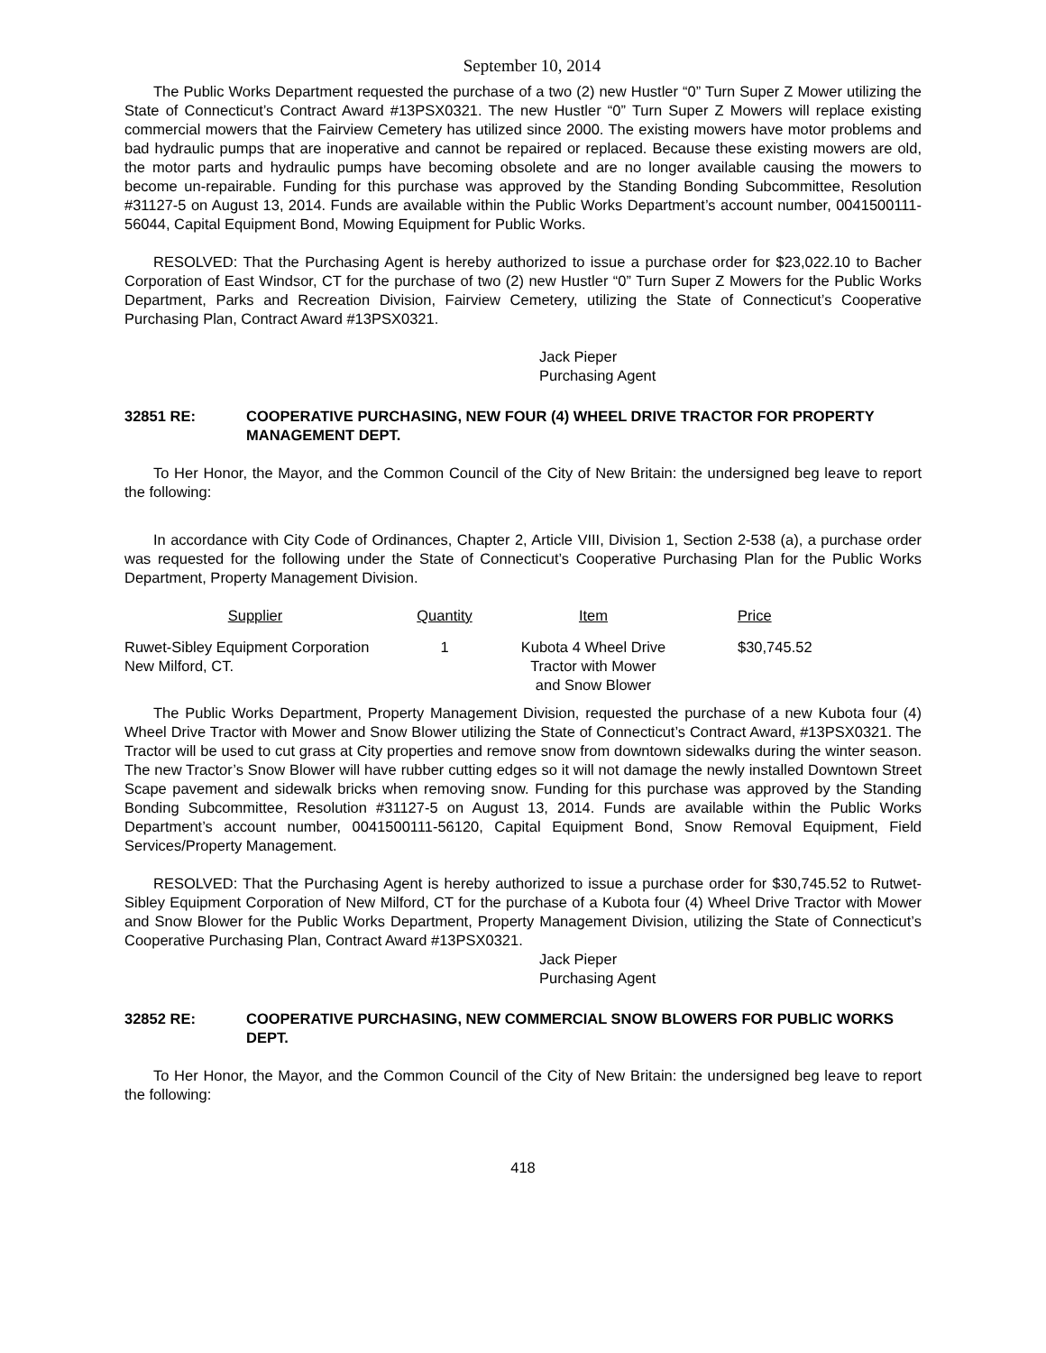September 10, 2014
The Public Works Department requested the purchase of a two (2) new Hustler “0” Turn Super Z Mower utilizing the State of Connecticut’s Contract Award #13PSX0321. The new Hustler “0” Turn Super Z Mowers will replace existing commercial mowers that the Fairview Cemetery has utilized since 2000. The existing mowers have motor problems and bad hydraulic pumps that are inoperative and cannot be repaired or replaced. Because these existing mowers are old, the motor parts and hydraulic pumps have becoming obsolete and are no longer available causing the mowers to become un-repairable. Funding for this purchase was approved by the Standing Bonding Subcommittee, Resolution #31127-5 on August 13, 2014. Funds are available within the Public Works Department’s account number, 0041500111-56044, Capital Equipment Bond, Mowing Equipment for Public Works.
RESOLVED: That the Purchasing Agent is hereby authorized to issue a purchase order for $23,022.10 to Bacher Corporation of East Windsor, CT for the purchase of two (2) new Hustler “0” Turn Super Z Mowers for the Public Works Department, Parks and Recreation Division, Fairview Cemetery, utilizing the State of Connecticut’s Cooperative Purchasing Plan, Contract Award #13PSX0321.
Jack Pieper
Purchasing Agent
32851 RE: COOPERATIVE PURCHASING, NEW FOUR (4) WHEEL DRIVE TRACTOR FOR PROPERTY MANAGEMENT DEPT.
To Her Honor, the Mayor, and the Common Council of the City of New Britain: the undersigned beg leave to report the following:
In accordance with City Code of Ordinances, Chapter 2, Article VIII, Division 1, Section 2-538 (a), a purchase order was requested for the following under the State of Connecticut’s Cooperative Purchasing Plan for the Public Works Department, Property Management Division.
| Supplier | Quantity | Item | Price |
| --- | --- | --- | --- |
| Ruwet-Sibley Equipment Corporation New Milford, CT. | 1 | Kubota 4 Wheel Drive Tractor with Mower and Snow Blower | $30,745.52 |
The Public Works Department, Property Management Division, requested the purchase of a new Kubota four (4) Wheel Drive Tractor with Mower and Snow Blower utilizing the State of Connecticut’s Contract Award, #13PSX0321. The Tractor will be used to cut grass at City properties and remove snow from downtown sidewalks during the winter season. The new Tractor’s Snow Blower will have rubber cutting edges so it will not damage the newly installed Downtown Street Scape pavement and sidewalk bricks when removing snow. Funding for this purchase was approved by the Standing Bonding Subcommittee, Resolution #31127-5 on August 13, 2014. Funds are available within the Public Works Department’s account number, 0041500111-56120, Capital Equipment Bond, Snow Removal Equipment, Field Services/Property Management.
RESOLVED: That the Purchasing Agent is hereby authorized to issue a purchase order for $30,745.52 to Rutwet-Sibley Equipment Corporation of New Milford, CT for the purchase of a Kubota four (4) Wheel Drive Tractor with Mower and Snow Blower for the Public Works Department, Property Management Division, utilizing the State of Connecticut’s Cooperative Purchasing Plan, Contract Award #13PSX0321.
Jack Pieper
Purchasing Agent
32852 RE: COOPERATIVE PURCHASING, NEW COMMERCIAL SNOW BLOWERS FOR PUBLIC WORKS DEPT.
To Her Honor, the Mayor, and the Common Council of the City of New Britain: the undersigned beg leave to report the following:
418